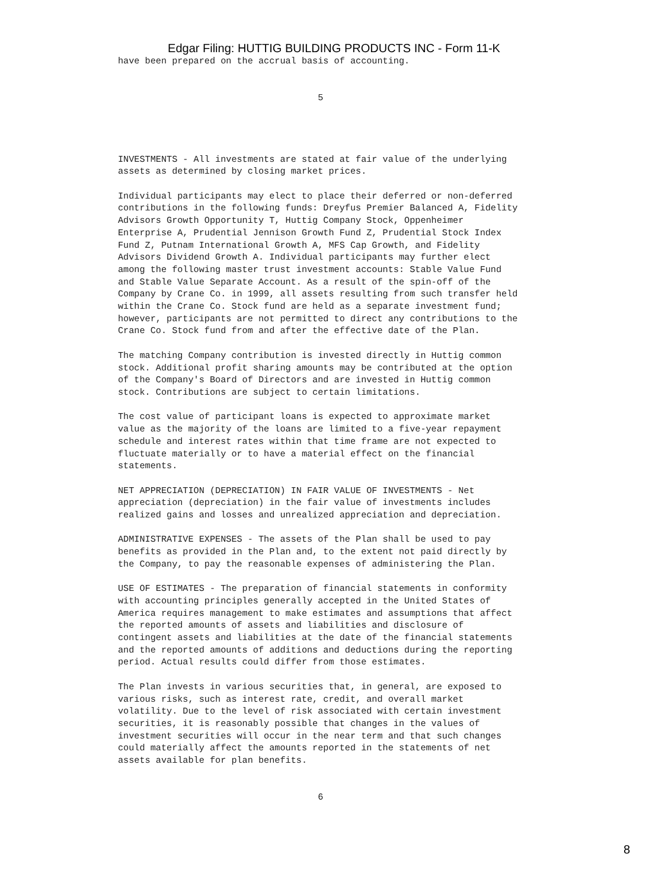Edgar Filing: HUTTIG BUILDING PRODUCTS INC - Form 11-K
have been prepared on the accrual basis of accounting.


                                     5




INVESTMENTS - All investments are stated at fair value of the underlying
assets as determined by closing market prices.

Individual participants may elect to place their deferred or non-deferred
contributions in the following funds: Dreyfus Premier Balanced A, Fidelity
Advisors Growth Opportunity T, Huttig Company Stock, Oppenheimer
Enterprise A, Prudential Jennison Growth Fund Z, Prudential Stock Index
Fund Z, Putnam International Growth A, MFS Cap Growth, and Fidelity
Advisors Dividend Growth A. Individual participants may further elect
among the following master trust investment accounts: Stable Value Fund
and Stable Value Separate Account. As a result of the spin-off of the
Company by Crane Co. in 1999, all assets resulting from such transfer held
within the Crane Co. Stock fund are held as a separate investment fund;
however, participants are not permitted to direct any contributions to the
Crane Co. Stock fund from and after the effective date of the Plan.

The matching Company contribution is invested directly in Huttig common
stock. Additional profit sharing amounts may be contributed at the option
of the Company's Board of Directors and are invested in Huttig common
stock. Contributions are subject to certain limitations.

The cost value of participant loans is expected to approximate market
value as the majority of the loans are limited to a five-year repayment
schedule and interest rates within that time frame are not expected to
fluctuate materially or to have a material effect on the financial
statements.

NET APPRECIATION (DEPRECIATION) IN FAIR VALUE OF INVESTMENTS - Net
appreciation (depreciation) in the fair value of investments includes
realized gains and losses and unrealized appreciation and depreciation.

ADMINISTRATIVE EXPENSES - The assets of the Plan shall be used to pay
benefits as provided in the Plan and, to the extent not paid directly by
the Company, to pay the reasonable expenses of administering the Plan.

USE OF ESTIMATES - The preparation of financial statements in conformity
with accounting principles generally accepted in the United States of
America requires management to make estimates and assumptions that affect
the reported amounts of assets and liabilities and disclosure of
contingent assets and liabilities at the date of the financial statements
and the reported amounts of additions and deductions during the reporting
period. Actual results could differ from those estimates.

The Plan invests in various securities that, in general, are exposed to
various risks, such as interest rate, credit, and overall market
volatility. Due to the level of risk associated with certain investment
securities, it is reasonably possible that changes in the values of
investment securities will occur in the near term and that such changes
could materially affect the amounts reported in the statements of net
assets available for plan benefits.


                                     6
8